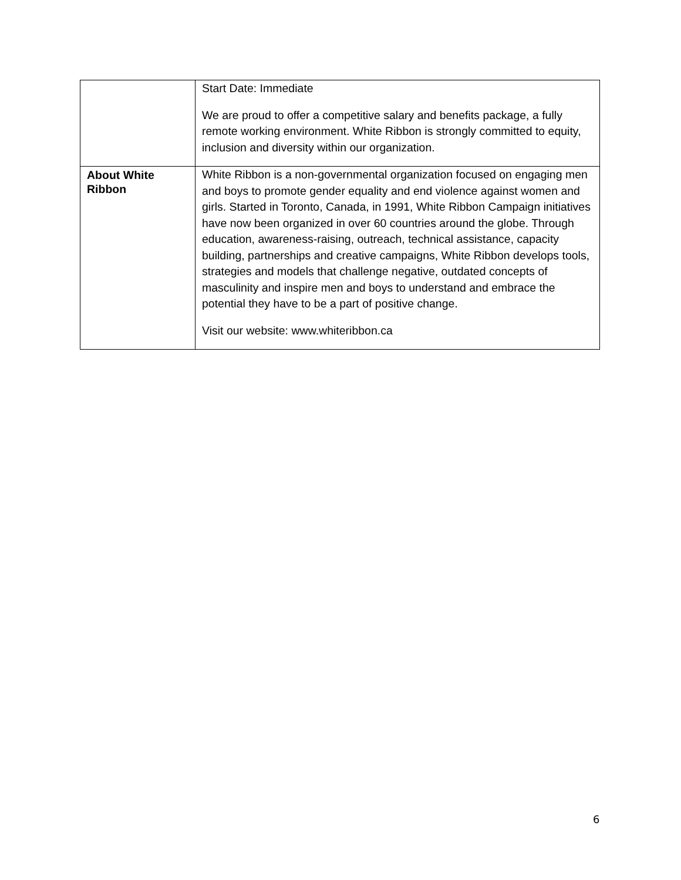| | Start Date: Immediate We are proud to offer a competitive salary and benefits package, a fully remote working environment. White Ribbon is strongly committed to equity, inclusion and diversity within our organization. |
| About White Ribbon | White Ribbon is a non-governmental organization focused on engaging men and boys to promote gender equality and end violence against women and girls. Started in Toronto, Canada, in 1991, White Ribbon Campaign initiatives have now been organized in over 60 countries around the globe. Through education, awareness-raising, outreach, technical assistance, capacity building, partnerships and creative campaigns, White Ribbon develops tools, strategies and models that challenge negative, outdated concepts of masculinity and inspire men and boys to understand and embrace the potential they have to be a part of positive change. Visit our website: www.whiteribbon.c a |
6